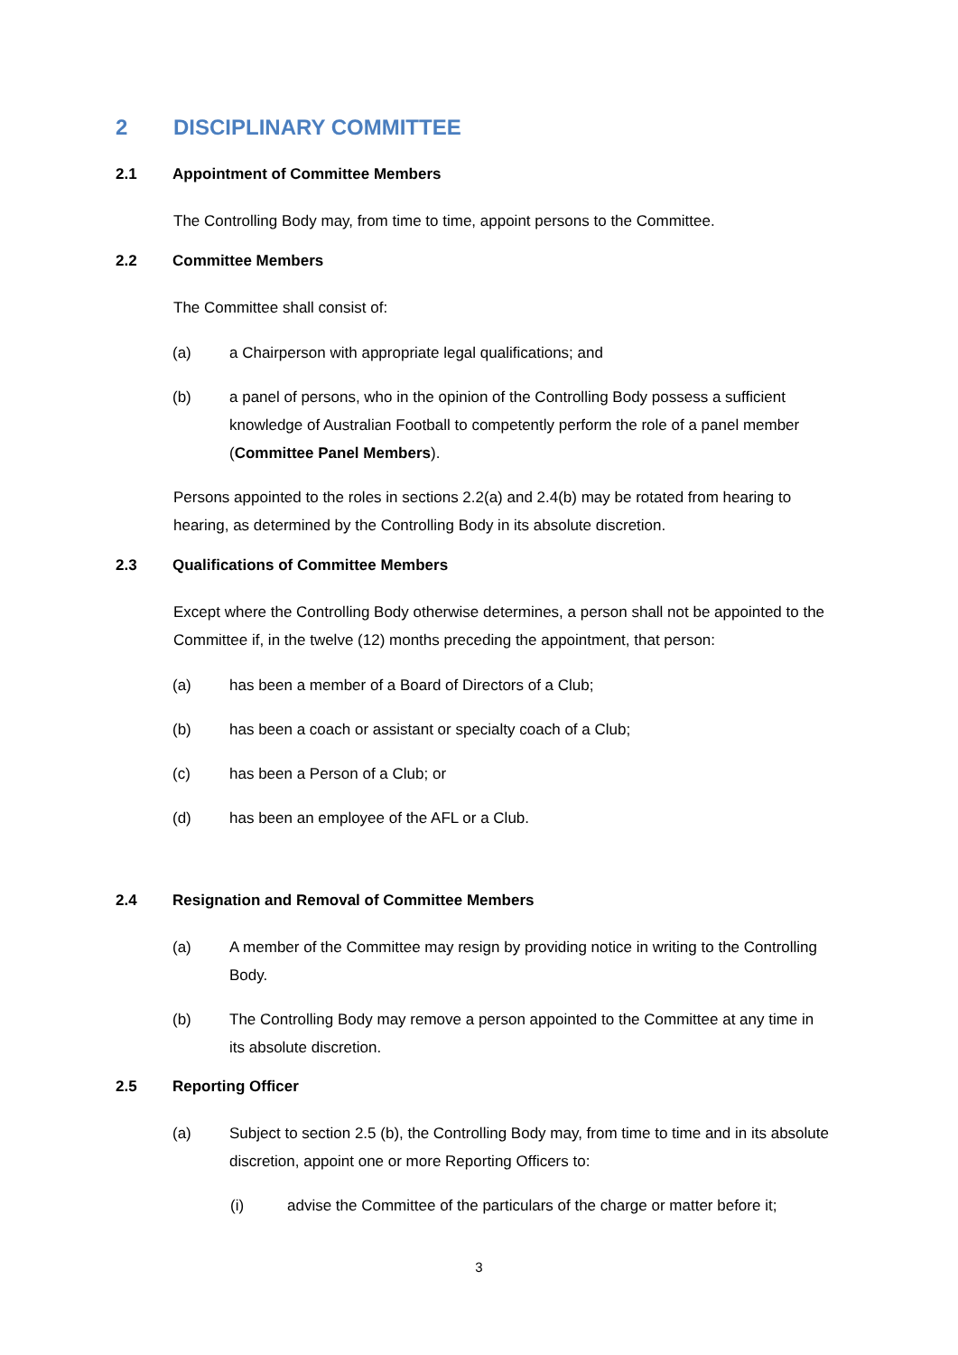2 DISCIPLINARY COMMITTEE
2.1 Appointment of Committee Members
The Controlling Body may, from time to time, appoint persons to the Committee.
2.2 Committee Members
The Committee shall consist of:
(a) a Chairperson with appropriate legal qualifications; and
(b) a panel of persons, who in the opinion of the Controlling Body possess a sufficient knowledge of Australian Football to competently perform the role of a panel member (Committee Panel Members).
Persons appointed to the roles in sections 2.2(a) and 2.4(b) may be rotated from hearing to hearing, as determined by the Controlling Body in its absolute discretion.
2.3 Qualifications of Committee Members
Except where the Controlling Body otherwise determines, a person shall not be appointed to the Committee if, in the twelve (12) months preceding the appointment, that person:
(a) has been a member of a Board of Directors of a Club;
(b) has been a coach or assistant or specialty coach of a Club;
(c) has been a Person of a Club; or
(d) has been an employee of the AFL or a Club.
2.4 Resignation and Removal of Committee Members
(a) A member of the Committee may resign by providing notice in writing to the Controlling Body.
(b) The Controlling Body may remove a person appointed to the Committee at any time in its absolute discretion.
2.5 Reporting Officer
(a) Subject to section 2.5 (b), the Controlling Body may, from time to time and in its absolute discretion, appoint one or more Reporting Officers to:
(i) advise the Committee of the particulars of the charge or matter before it;
3